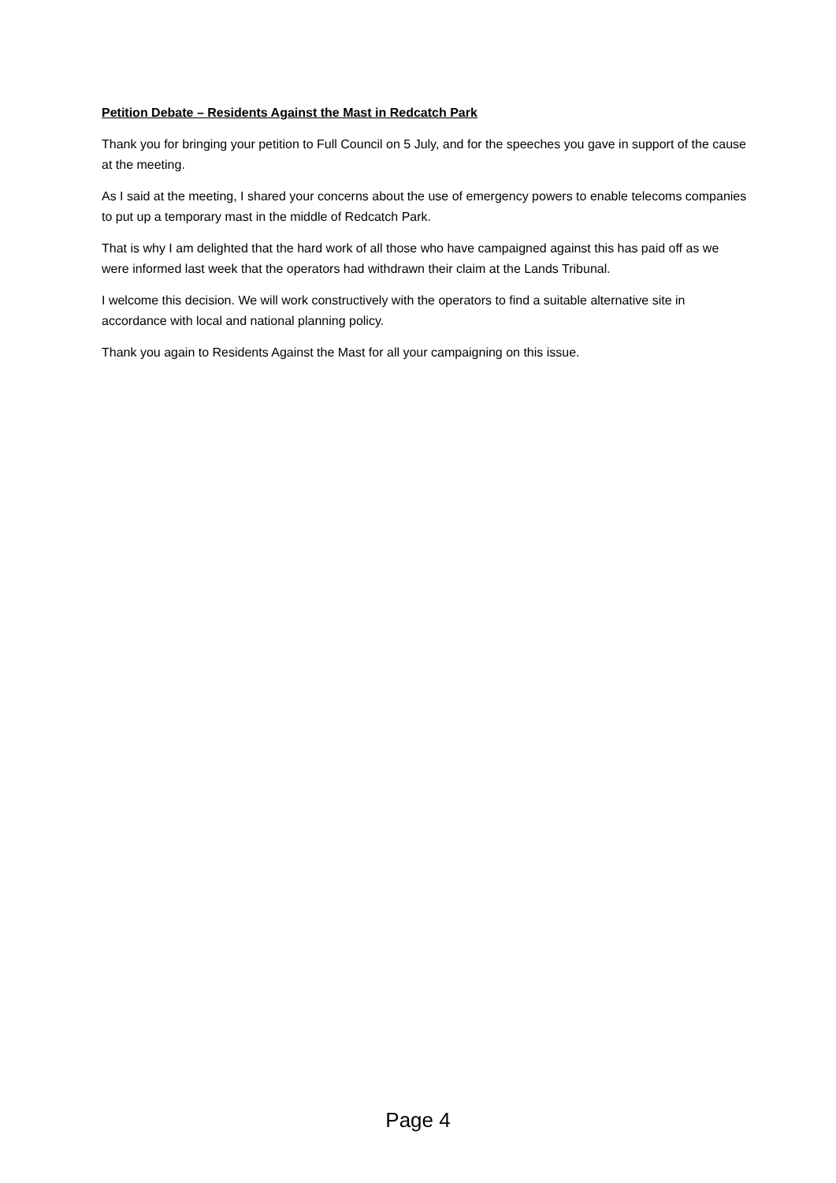Petition Debate – Residents Against the Mast in Redcatch Park
Thank you for bringing your petition to Full Council on 5 July, and for the speeches you gave in support of the cause at the meeting.
As I said at the meeting, I shared your concerns about the use of emergency powers to enable telecoms companies to put up a temporary mast in the middle of Redcatch Park.
That is why I am delighted that the hard work of all those who have campaigned against this has paid off as we were informed last week that the operators had withdrawn their claim at the Lands Tribunal.
I welcome this decision. We will work constructively with the operators to find a suitable alternative site in accordance with local and national planning policy.
Thank you again to Residents Against the Mast for all your campaigning on this issue.
Page 4